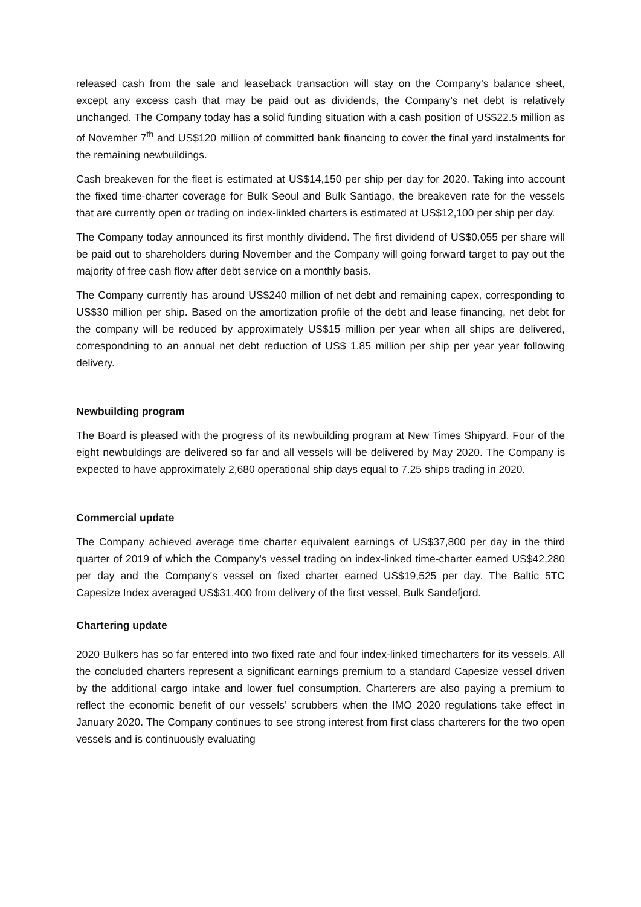released cash from the sale and leaseback transaction will stay on the Company’s balance sheet, except any excess cash that may be paid out as dividends, the Company’s net debt is relatively unchanged. The Company today has a solid funding situation with a cash position of US$22.5 million as of November 7<sup>th</sup> and US$120 million of committed bank financing to cover the final yard instalments for the remaining newbuildings.
Cash breakeven for the fleet is estimated at US$14,150 per ship per day for 2020. Taking into account the fixed time-charter coverage for Bulk Seoul and Bulk Santiago, the breakeven rate for the vessels that are currently open or trading on index-linkled charters is estimated at US$12,100 per ship per day.
The Company today announced its first monthly dividend. The first dividend of US$0.055 per share will be paid out to shareholders during November and the Company will going forward target to pay out the majority of free cash flow after debt service on a monthly basis.
The Company currently has around US$240 million of net debt and remaining capex, corresponding to US$30 million per ship. Based on the amortization profile of the debt and lease financing, net debt for the company will be reduced by approximately US$15 million per year when all ships are delivered, correspondning to an annual net debt reduction of US$ 1.85 million per ship per year year following delivery.
Newbuilding program
The Board is pleased with the progress of its newbuilding program at New Times Shipyard. Four of the eight newbuldings are delivered so far and all vessels will be delivered by May 2020. The Company is expected to have approximately 2,680 operational ship days equal to 7.25 ships trading in 2020.
Commercial update
The Company achieved average time charter equivalent earnings of US$37,800 per day in the third quarter of 2019 of which the Company's vessel trading on index-linked time-charter earned US$42,280 per day and the Company's vessel on fixed charter earned US$19,525 per day. The Baltic 5TC Capesize Index averaged US$31,400 from delivery of the first vessel, Bulk Sandefjord.
Chartering update
2020 Bulkers has so far entered into two fixed rate and four index-linked timecharters for its vessels. All the concluded charters represent a significant earnings premium to a standard Capesize vessel driven by the additional cargo intake and lower fuel consumption. Charterers are also paying a premium to reflect the economic benefit of our vessels’ scrubbers when the IMO 2020 regulations take effect in January 2020. The Company continues to see strong interest from first class charterers for the two open vessels and is continuously evaluating